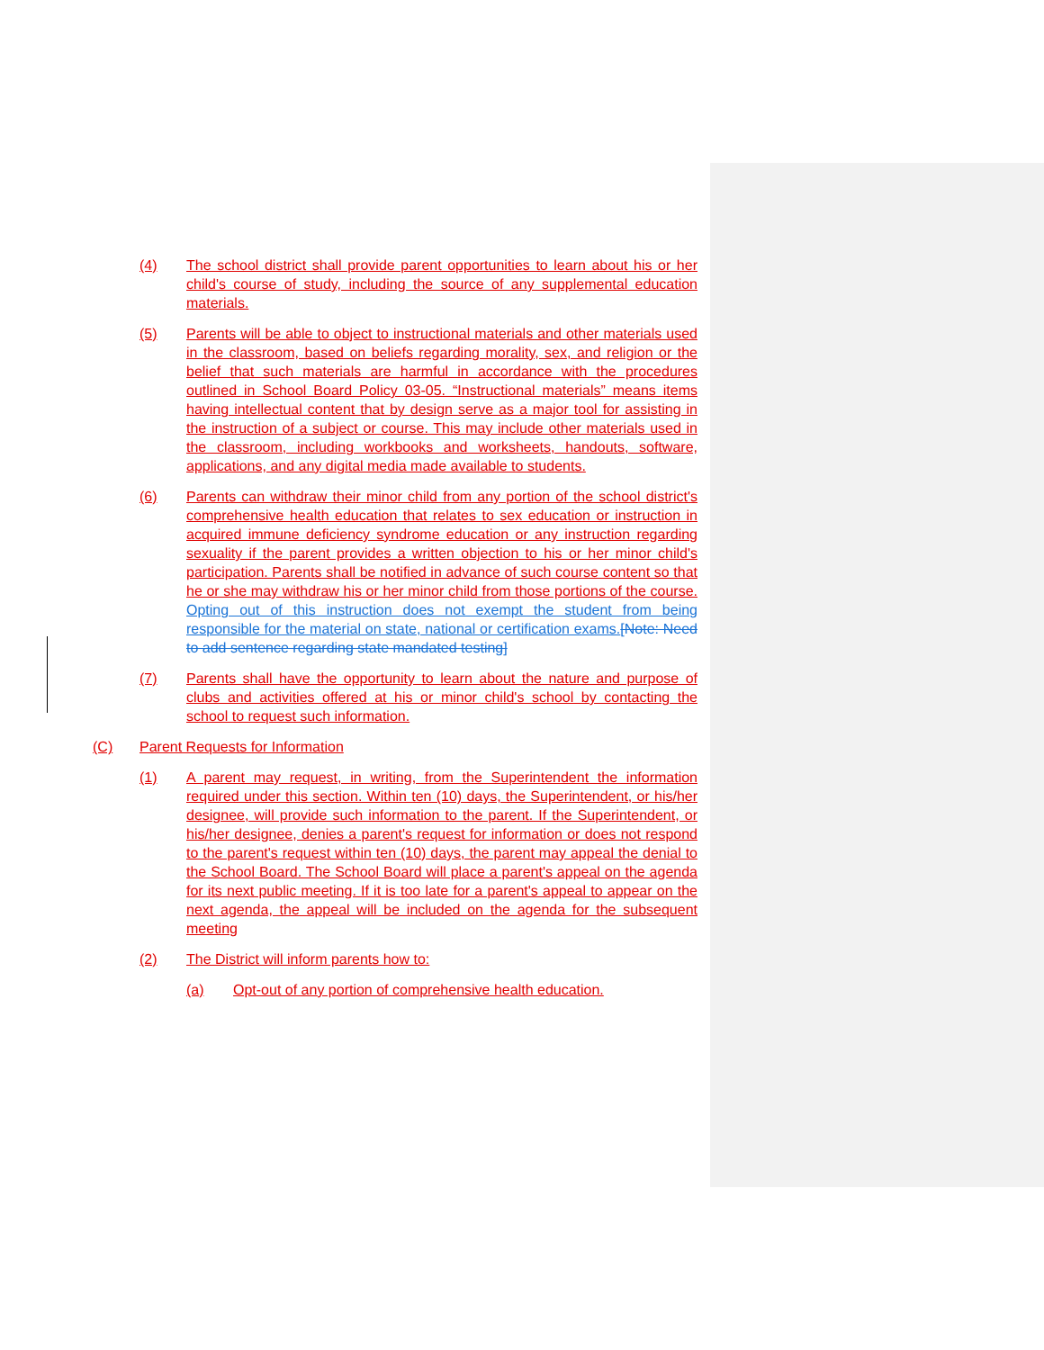(4) The school district shall provide parent opportunities to learn about his or her child's course of study, including the source of any supplemental education materials.
(5) Parents will be able to object to instructional materials and other materials used in the classroom, based on beliefs regarding morality, sex, and religion or the belief that such materials are harmful in accordance with the procedures outlined in School Board Policy 03-05. “Instructional materials” means items having intellectual content that by design serve as a major tool for assisting in the instruction of a subject or course. This may include other materials used in the classroom, including workbooks and worksheets, handouts, software, applications, and any digital media made available to students.
(6) Parents can withdraw their minor child from any portion of the school district's comprehensive health education that relates to sex education or instruction in acquired immune deficiency syndrome education or any instruction regarding sexuality if the parent provides a written objection to his or her minor child's participation. Parents shall be notified in advance of such course content so that he or she may withdraw his or her minor child from those portions of the course. Opting out of this instruction does not exempt the student from being responsible for the material on state, national or certification exams.[Note: Need to add sentence regarding state mandated testing]
(7) Parents shall have the opportunity to learn about the nature and purpose of clubs and activities offered at his or minor child's school by contacting the school to request such information.
(C) Parent Requests for Information
(1) A parent may request, in writing, from the Superintendent the information required under this section. Within ten (10) days, the Superintendent, or his/her designee, will provide such information to the parent. If the Superintendent, or his/her designee, denies a parent's request for information or does not respond to the parent's request within ten (10) days, the parent may appeal the denial to the School Board. The School Board will place a parent's appeal on the agenda for its next public meeting. If it is too late for a parent's appeal to appear on the next agenda, the appeal will be included on the agenda for the subsequent meeting
(2) The District will inform parents how to:
(a) Opt-out of any portion of comprehensive health education.